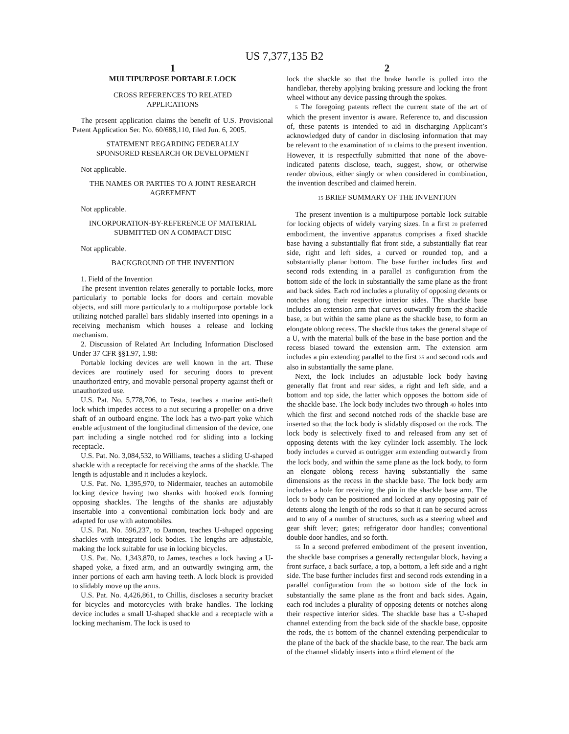US 7,377,135 B2
1
MULTIPURPOSE PORTABLE LOCK
CROSS REFERENCES TO RELATED APPLICATIONS
The present application claims the benefit of U.S. Provisional Patent Application Ser. No. 60/688,110, filed Jun. 6, 2005.
STATEMENT REGARDING FEDERALLY SPONSORED RESEARCH OR DEVELOPMENT
Not applicable.
THE NAMES OR PARTIES TO A JOINT RESEARCH AGREEMENT
Not applicable.
INCORPORATION-BY-REFERENCE OF MATERIAL SUBMITTED ON A COMPACT DISC
Not applicable.
BACKGROUND OF THE INVENTION
1. Field of the Invention
The present invention relates generally to portable locks, more particularly to portable locks for doors and certain movable objects, and still more particularly to a multipurpose portable lock utilizing notched parallel bars slidably inserted into openings in a receiving mechanism which houses a release and locking mechanism.
2. Discussion of Related Art Including Information Disclosed Under 37 CFR §§1.97, 1.98:
Portable locking devices are well known in the art. These devices are routinely used for securing doors to prevent unauthorized entry, and movable personal property against theft or unauthorized use.
U.S. Pat. No. 5,778,706, to Testa, teaches a marine anti-theft lock which impedes access to a nut securing a propeller on a drive shaft of an outboard engine. The lock has a two-part yoke which enable adjustment of the longitudinal dimension of the device, one part including a single notched rod for sliding into a locking receptacle.
U.S. Pat. No. 3,084,532, to Williams, teaches a sliding U-shaped shackle with a receptacle for receiving the arms of the shackle. The length is adjustable and it includes a keylock.
U.S. Pat. No. 1,395,970, to Nidermaier, teaches an automobile locking device having two shanks with hooked ends forming opposing shackles. The lengths of the shanks are adjustably insertable into a conventional combination lock body and are adapted for use with automobiles.
U.S. Pat. No. 596,237, to Damon, teaches U-shaped opposing shackles with integrated lock bodies. The lengths are adjustable, making the lock suitable for use in locking bicycles.
U.S. Pat. No. 1,343,870, to James, teaches a lock having a U-shaped yoke, a fixed arm, and an outwardly swinging arm, the inner portions of each arm having teeth. A lock block is provided to slidably move up the arms.
U.S. Pat. No. 4,426,861, to Chillis, discloses a security bracket for bicycles and motorcycles with brake handles. The locking device includes a small U-shaped shackle and a receptacle with a locking mechanism. The lock is used to
2
lock the shackle so that the brake handle is pulled into the handlebar, thereby applying braking pressure and locking the front wheel without any device passing through the spokes.
5 The foregoing patents reflect the current state of the art of which the present inventor is aware. Reference to, and discussion of, these patents is intended to aid in discharging Applicant’s acknowledged duty of candor in disclosing information that may be relevant to the examination of 10 claims to the present invention. However, it is respectfully submitted that none of the above-indicated patents disclose, teach, suggest, show, or otherwise render obvious, either singly or when considered in combination, the invention described and claimed herein.
15 BRIEF SUMMARY OF THE INVENTION
The present invention is a multipurpose portable lock suitable for locking objects of widely varying sizes. In a first 20 preferred embodiment, the inventive apparatus comprises a fixed shackle base having a substantially flat front side, a substantially flat rear side, right and left sides, a curved or rounded top, and a substantially planar bottom. The base further includes first and second rods extending in a parallel 25 configuration from the bottom side of the lock in substantially the same plane as the front and back sides. Each rod includes a plurality of opposing detents or notches along their respective interior sides. The shackle base includes an extension arm that curves outwardly from the shackle base, 30 but within the same plane as the shackle base, to form an elongate oblong recess. The shackle thus takes the general shape of a U, with the material bulk of the base in the base portion and the recess biased toward the extension arm. The extension arm includes a pin extending parallel to the first 35 and second rods and also in substantially the same plane.
Next, the lock includes an adjustable lock body having generally flat front and rear sides, a right and left side, and a bottom and top side, the latter which opposes the bottom side of the shackle base. The lock body includes two through 40 holes into which the first and second notched rods of the shackle base are inserted so that the lock body is slidably disposed on the rods. The lock body is selectively fixed to and released from any set of opposing detents with the key cylinder lock assembly. The lock body includes a curved 45 outrigger arm extending outwardly from the lock body, and within the same plane as the lock body, to form an elongate oblong recess having substantially the same dimensions as the recess in the shackle base. The lock body arm includes a hole for receiving the pin in the shackle base arm. The lock 50 body can be positioned and locked at any opposing pair of detents along the length of the rods so that it can be secured across and to any of a number of structures, such as a steering wheel and gear shift lever; gates; refrigerator door handles; conventional double door handles, and so forth.
55 In a second preferred embodiment of the present invention, the shackle base comprises a generally rectangular block, having a front surface, a back surface, a top, a bottom, a left side and a right side. The base further includes first and second rods extending in a parallel configuration from the 60 bottom side of the lock in substantially the same plane as the front and back sides. Again, each rod includes a plurality of opposing detents or notches along their respective interior sides. The shackle base has a U-shaped channel extending from the back side of the shackle base, opposite the rods, the 65 bottom of the channel extending perpendicular to the plane of the back of the shackle base, to the rear. The back arm of the channel slidably inserts into a third element of the